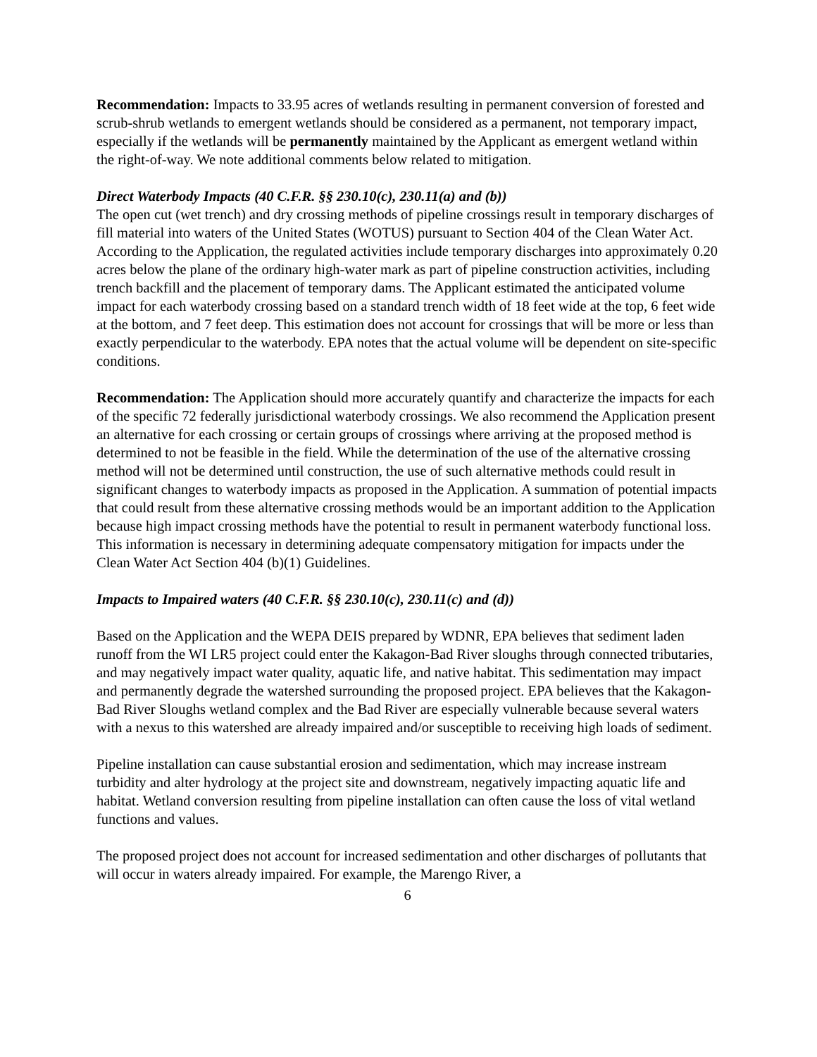Recommendation: Impacts to 33.95 acres of wetlands resulting in permanent conversion of forested and scrub-shrub wetlands to emergent wetlands should be considered as a permanent, not temporary impact, especially if the wetlands will be permanently maintained by the Applicant as emergent wetland within the right-of-way. We note additional comments below related to mitigation.
Direct Waterbody Impacts (40 C.F.R. §§ 230.10(c), 230.11(a) and (b))
The open cut (wet trench) and dry crossing methods of pipeline crossings result in temporary discharges of fill material into waters of the United States (WOTUS) pursuant to Section 404 of the Clean Water Act. According to the Application, the regulated activities include temporary discharges into approximately 0.20 acres below the plane of the ordinary high-water mark as part of pipeline construction activities, including trench backfill and the placement of temporary dams. The Applicant estimated the anticipated volume impact for each waterbody crossing based on a standard trench width of 18 feet wide at the top, 6 feet wide at the bottom, and 7 feet deep. This estimation does not account for crossings that will be more or less than exactly perpendicular to the waterbody. EPA notes that the actual volume will be dependent on site-specific conditions.
Recommendation: The Application should more accurately quantify and characterize the impacts for each of the specific 72 federally jurisdictional waterbody crossings. We also recommend the Application present an alternative for each crossing or certain groups of crossings where arriving at the proposed method is determined to not be feasible in the field. While the determination of the use of the alternative crossing method will not be determined until construction, the use of such alternative methods could result in significant changes to waterbody impacts as proposed in the Application. A summation of potential impacts that could result from these alternative crossing methods would be an important addition to the Application because high impact crossing methods have the potential to result in permanent waterbody functional loss. This information is necessary in determining adequate compensatory mitigation for impacts under the Clean Water Act Section 404 (b)(1) Guidelines.
Impacts to Impaired waters (40 C.F.R. §§ 230.10(c), 230.11(c) and (d))
Based on the Application and the WEPA DEIS prepared by WDNR, EPA believes that sediment laden runoff from the WI LR5 project could enter the Kakagon-Bad River sloughs through connected tributaries, and may negatively impact water quality, aquatic life, and native habitat. This sedimentation may impact and permanently degrade the watershed surrounding the proposed project. EPA believes that the Kakagon-Bad River Sloughs wetland complex and the Bad River are especially vulnerable because several waters with a nexus to this watershed are already impaired and/or susceptible to receiving high loads of sediment.
Pipeline installation can cause substantial erosion and sedimentation, which may increase instream turbidity and alter hydrology at the project site and downstream, negatively impacting aquatic life and habitat. Wetland conversion resulting from pipeline installation can often cause the loss of vital wetland functions and values.
The proposed project does not account for increased sedimentation and other discharges of pollutants that will occur in waters already impaired. For example, the Marengo River, a
6